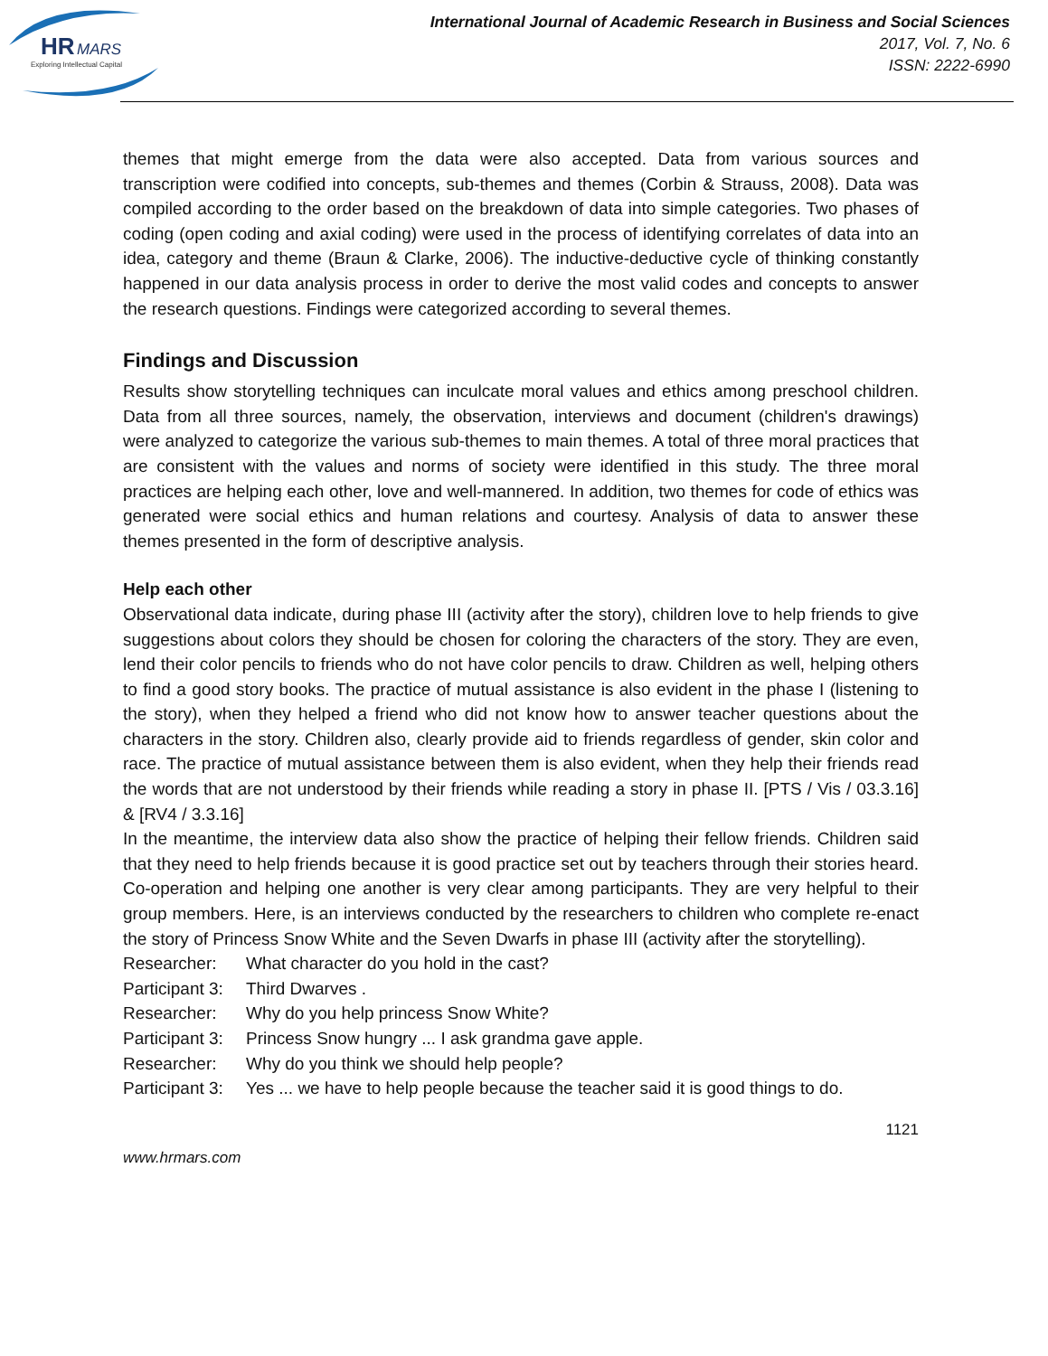HR
MARS
Exploring Intellectual Capital
International Journal of Academic Research in Business and Social Sciences
2017, Vol. 7, No. 6
ISSN: 2222-6990
themes that might emerge from the data were also accepted. Data from various sources and transcription were codified into concepts, sub-themes and themes (Corbin & Strauss, 2008). Data was compiled according to the order based on the breakdown of data into simple categories. Two phases of coding (open coding and axial coding) were used in the process of identifying correlates of data into an idea, category and theme (Braun & Clarke, 2006). The inductive-deductive cycle of thinking constantly happened in our data analysis process in order to derive the most valid codes and concepts to answer the research questions. Findings were categorized according to several themes.
Findings and Discussion
Results show storytelling techniques can inculcate moral values and ethics among preschool children. Data from all three sources, namely, the observation, interviews and document (children's drawings) were analyzed to categorize the various sub-themes to main themes. A total of three moral practices that are consistent with the values and norms of society were identified in this study. The three moral practices are helping each other, love and well-mannered. In addition, two themes for code of ethics was generated were social ethics and human relations and courtesy. Analysis of data to answer these themes presented in the form of descriptive analysis.
Help each other
Observational data indicate, during phase III (activity after the story), children love to help friends to give suggestions about colors they should be chosen for coloring the characters of the story. They are even, lend their color pencils to friends who do not have color pencils to draw. Children as well, helping others to find a good story books. The practice of mutual assistance is also evident in the phase I (listening to the story), when they helped a friend who did not know how to answer teacher questions about the characters in the story. Children also, clearly provide aid to friends regardless of gender, skin color and race. The practice of mutual assistance between them is also evident, when they help their friends read the words that are not understood by their friends while reading a story in phase II. [PTS / Vis / 03.3.16] & [RV4 / 3.3.16]
In the meantime, the interview data also show the practice of helping their fellow friends. Children said that they need to help friends because it is good practice set out by teachers through their stories heard. Co-operation and helping one another is very clear among participants. They are very helpful to their group members. Here, is an interviews conducted by the researchers to children who complete re-enact the story of Princess Snow White and the Seven Dwarfs in phase III (activity after the storytelling).
Researcher: What character do you hold in the cast?
Participant 3: Third Dwarves .
Researcher: Why do you help princess Snow White?
Participant 3: Princess Snow hungry ... I ask grandma gave apple.
Researcher: Why do you think we should help people?
Participant 3: Yes ... we have to help people because the teacher said it is good things to do.
1121
www.hrmars.com